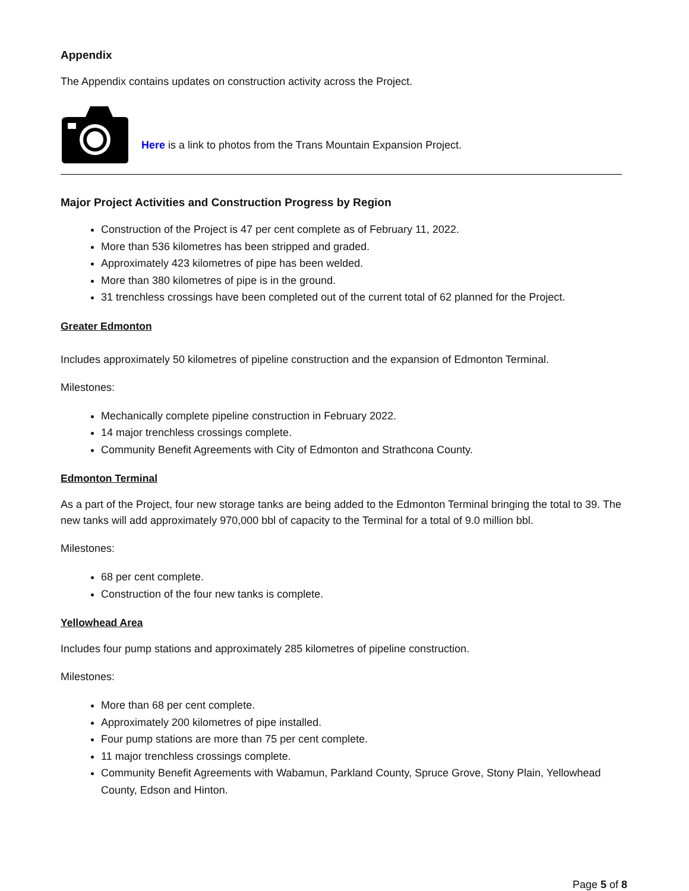Appendix
The Appendix contains updates on construction activity across the Project.
Here is a link to photos from the Trans Mountain Expansion Project.
Major Project Activities and Construction Progress by Region
Construction of the Project is 47 per cent complete as of February 11, 2022.
More than 536 kilometres has been stripped and graded.
Approximately 423 kilometres of pipe has been welded.
More than 380 kilometres of pipe is in the ground.
31 trenchless crossings have been completed out of the current total of 62 planned for the Project.
Greater Edmonton
Includes approximately 50 kilometres of pipeline construction and the expansion of Edmonton Terminal.
Milestones:
Mechanically complete pipeline construction in February 2022.
14 major trenchless crossings complete.
Community Benefit Agreements with City of Edmonton and Strathcona County.
Edmonton Terminal
As a part of the Project, four new storage tanks are being added to the Edmonton Terminal bringing the total to 39. The new tanks will add approximately 970,000 bbl of capacity to the Terminal for a total of 9.0 million bbl.
Milestones:
68 per cent complete.
Construction of the four new tanks is complete.
Yellowhead Area
Includes four pump stations and approximately 285 kilometres of pipeline construction.
Milestones:
More than 68 per cent complete.
Approximately 200 kilometres of pipe installed.
Four pump stations are more than 75 per cent complete.
11 major trenchless crossings complete.
Community Benefit Agreements with Wabamun, Parkland County, Spruce Grove, Stony Plain, Yellowhead County, Edson and Hinton.
Page 5 of 8